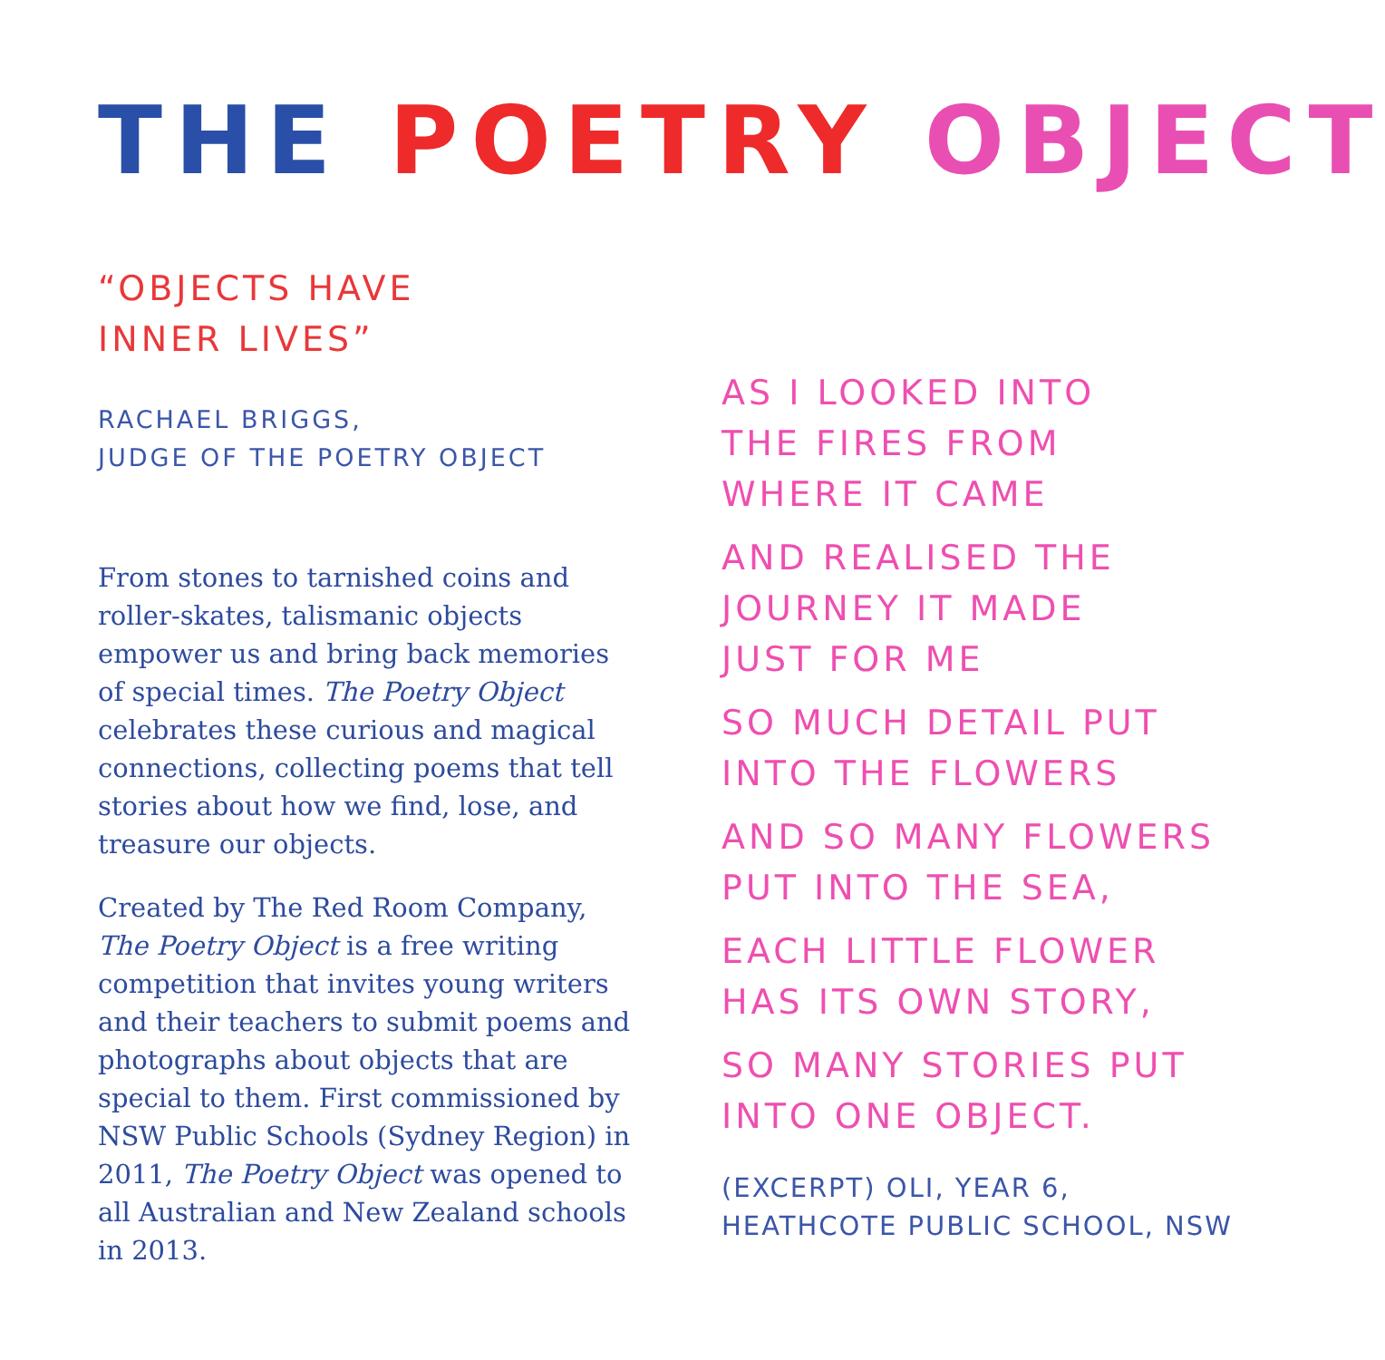THE POETRY OBJECT
“OBJECTS HAVE
INNER LIVES”
RACHAEL BRIGGS,
JUDGE OF THE POETRY OBJECT
From stones to tarnished coins and roller-skates, talismanic objects empower us and bring back memories of special times. The Poetry Object celebrates these curious and magical connections, collecting poems that tell stories about how we find, lose, and treasure our objects.
Created by The Red Room Company, The Poetry Object is a free writing competition that invites young writers and their teachers to submit poems and photographs about objects that are special to them. First commissioned by NSW Public Schools (Sydney Region) in 2011, The Poetry Object was opened to all Australian and New Zealand schools in 2013.
AS I LOOKED INTO
THE FIRES FROM
WHERE IT CAME
AND REALISED THE
JOURNEY IT MADE
JUST FOR ME
SO MUCH DETAIL PUT
INTO THE FLOWERS
AND SO MANY FLOWERS
PUT INTO THE SEA,
EACH LITTLE FLOWER
HAS ITS OWN STORY,
SO MANY STORIES PUT
INTO ONE OBJECT.
(EXCERPT) OLI, YEAR 6,
HEATHCOTE PUBLIC SCHOOL, NSW